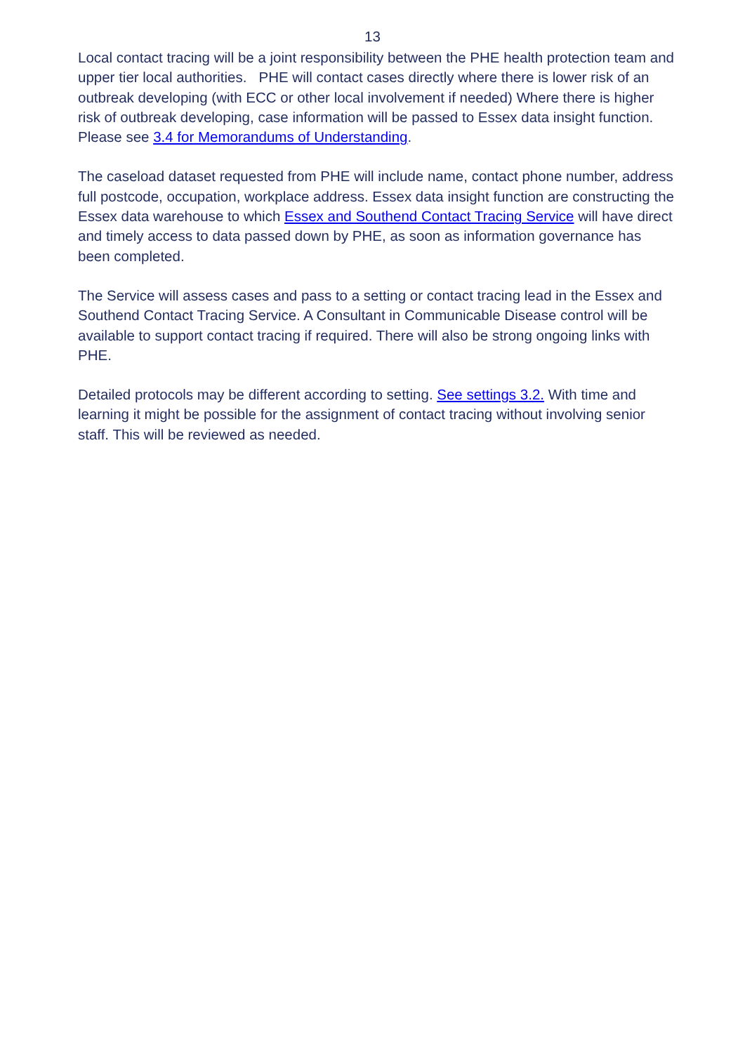13
Local contact tracing will be a joint responsibility between the PHE health protection team and upper tier local authorities. PHE will contact cases directly where there is lower risk of an outbreak developing (with ECC or other local involvement if needed) Where there is higher risk of outbreak developing, case information will be passed to Essex data insight function. Please see 3.4 for Memorandums of Understanding.
The caseload dataset requested from PHE will include name, contact phone number, address full postcode, occupation, workplace address. Essex data insight function are constructing the Essex data warehouse to which Essex and Southend Contact Tracing Service will have direct and timely access to data passed down by PHE, as soon as information governance has been completed.
The Service will assess cases and pass to a setting or contact tracing lead in the Essex and Southend Contact Tracing Service. A Consultant in Communicable Disease control will be available to support contact tracing if required. There will also be strong ongoing links with PHE.
Detailed protocols may be different according to setting. See settings 3.2. With time and learning it might be possible for the assignment of contact tracing without involving senior staff. This will be reviewed as needed.